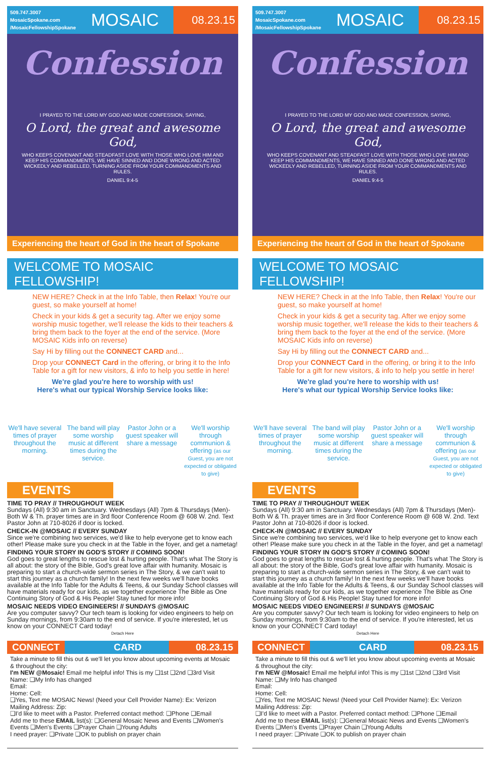509.747.3007
MosaicSpokane.com
/MosaicFellowshipSpokane
MOSAIC
08.23.15
Confession
I PRAYED TO THE LORD MY GOD AND MADE CONFESSION, SAYING,
O Lord, the great and awesome God,
WHO KEEPS COVENANT AND STEADFAST LOVE WITH THOSE WHO LOVE HIM AND KEEP HIS COMMANDMENTS, WE HAVE SINNED AND DONE WRONG AND ACTED WICKEDLY AND REBELLED, TURNING ASIDE FROM YOUR COMMANDMENTS AND RULES.
DANIEL 9:4-5
Experiencing the heart of God in the heart of Spokane
WELCOME TO MOSAIC FELLOWSHIP!
NEW HERE? Check in at the Info Table, then Relax! You're our guest, so make yourself at home!
Check in your kids & get a security tag. After we enjoy some worship music together, we'll release the kids to their teachers & bring them back to the foyer at the end of the service. (More MOSAIC Kids info on reverse)
Say Hi by filling out the CONNECT CARD and...
Drop your CONNECT Card in the offering, or bring it to the Info Table for a gift for new visitors, & info to help you settle in here!
We're glad you're here to worship with us!
Here's what our typical Worship Service looks like:
We'll have several times of prayer throughout the morning.
The band will play some worship music at different times during the service.
Pastor John or a guest speaker will share a message
We'll worship through communion & offering (as our Guest, you are not expected or obligated to give)
EVENTS
TIME TO PRAY // THROUGHOUT WEEK
Sundays (All) 9:30 am in Sanctuary. Wednesdays (All) 7pm & Thursdays (Men)- Both W & Th. prayer times are in 3rd floor Conference Room @ 608 W. 2nd. Text Pastor John at 710-8026 if door is locked.
CHECK-IN @MOSAIC // EVERY SUNDAY
Since we're combining two services, we'd like to help everyone get to know each other! Please make sure you check in at the Table in the foyer, and get a nametag!
FINDING YOUR STORY IN GOD'S STORY // COMING SOON!
God goes to great lengths to rescue lost & hurting people. That's what The Story is all about: the story of the Bible, God's great love affair with humanity. Mosaic is preparing to start a church-wide sermon series in The Story, & we can't wait to start this journey as a church family! In the next few weeks we'll have books available at the Info Table for the Adults & Teens, & our Sunday School classes will have materials ready for our kids, as we together experience The Bible as One Continuing Story of God & His People! Stay tuned for more info!
MOSAIC NEEDS VIDEO ENGINEERS! // SUNDAYS @MOSAIC
Are you computer savvy? Our tech team is looking for video engineers to help on Sunday mornings, from 9:30am to the end of service. If you're interested, let us know on your CONNECT Card today!
Detach Here
CONNECT CARD 08.23.15
Take a minute to fill this out & we'll let you know about upcoming events at Mosaic & throughout the city:
I'm NEW @Mosaic! Email me helpful info! This is my ❑1st ❑2nd ❑3rd Visit
Name: ❑My Info has changed
Email:
Home: Cell:
❑Yes, Text me MOSAIC News! (Need your Cell Provider Name): Ex: Verizon
Mailing Address: Zip:
❑I'd like to meet with a Pastor. Preferred contact method: ❑Phone ❑Email
Add me to these EMAIL list(s): ❑General Mosaic News and Events ❑Women's Events ❑Men's Events ❑Prayer Chain ❑Young Adults
I need prayer: ❑Private ❑OK to publish on prayer chain
509.747.3007
MosaicSpokane.com
/MosaicFellowshipSpokane
MOSAIC
08.23.15
Confession
I PRAYED TO THE LORD MY GOD AND MADE CONFESSION, SAYING,
O Lord, the great and awesome God,
WHO KEEPS COVENANT AND STEADFAST LOVE WITH THOSE WHO LOVE HIM AND KEEP HIS COMMANDMENTS, WE HAVE SINNED AND DONE WRONG AND ACTED WICKEDLY AND REBELLED, TURNING ASIDE FROM YOUR COMMANDMENTS AND RULES.
DANIEL 9:4-5
Experiencing the heart of God in the heart of Spokane
WELCOME TO MOSAIC FELLOWSHIP!
NEW HERE? Check in at the Info Table, then Relax! You're our guest, so make yourself at home!
Check in your kids & get a security tag. After we enjoy some worship music together, we'll release the kids to their teachers & bring them back to the foyer at the end of the service. (More MOSAIC Kids info on reverse)
Say Hi by filling out the CONNECT CARD and...
Drop your CONNECT Card in the offering, or bring it to the Info Table for a gift for new visitors, & info to help you settle in here!
We're glad you're here to worship with us!
Here's what our typical Worship Service looks like:
We'll have several times of prayer throughout the morning.
The band will play some worship music at different times during the service.
Pastor John or a guest speaker will share a message
We'll worship through communion & offering (as our Guest, you are not expected or obligated to give)
EVENTS
TIME TO PRAY // THROUGHOUT WEEK
Sundays (All) 9:30 am in Sanctuary. Wednesdays (All) 7pm & Thursdays (Men)- Both W & Th. prayer times are in 3rd floor Conference Room @ 608 W. 2nd. Text Pastor John at 710-8026 if door is locked.
CHECK-IN @MOSAIC // EVERY SUNDAY
Since we're combining two services, we'd like to help everyone get to know each other! Please make sure you check in at the Table in the foyer, and get a nametag!
FINDING YOUR STORY IN GOD'S STORY // COMING SOON!
God goes to great lengths to rescue lost & hurting people. That's what The Story is all about: the story of the Bible, God's great love affair with humanity. Mosaic is preparing to start a church-wide sermon series in The Story, & we can't wait to start this journey as a church family! In the next few weeks we'll have books available at the Info Table for the Adults & Teens, & our Sunday School classes will have materials ready for our kids, as we together experience The Bible as One Continuing Story of God & His People! Stay tuned for more info!
MOSAIC NEEDS VIDEO ENGINEERS! // SUNDAYS @MOSAIC
Are you computer savvy? Our tech team is looking for video engineers to help on Sunday mornings, from 9:30am to the end of service. If you're interested, let us know on your CONNECT Card today!
Detach Here
CONNECT CARD 08.23.15
Take a minute to fill this out & we'll let you know about upcoming events at Mosaic & throughout the city:
I'm NEW @Mosaic! Email me helpful info! This is my ❑1st ❑2nd ❑3rd Visit
Name: ❑My Info has changed
Email:
Home: Cell:
❑Yes, Text me MOSAIC News! (Need your Cell Provider Name): Ex: Verizon
Mailing Address: Zip:
❑I'd like to meet with a Pastor. Preferred contact method: ❑Phone ❑Email
Add me to these EMAIL list(s): ❑General Mosaic News and Events ❑Women's Events ❑Men's Events ❑Prayer Chain ❑Young Adults
I need prayer: ❑Private ❑OK to publish on prayer chain